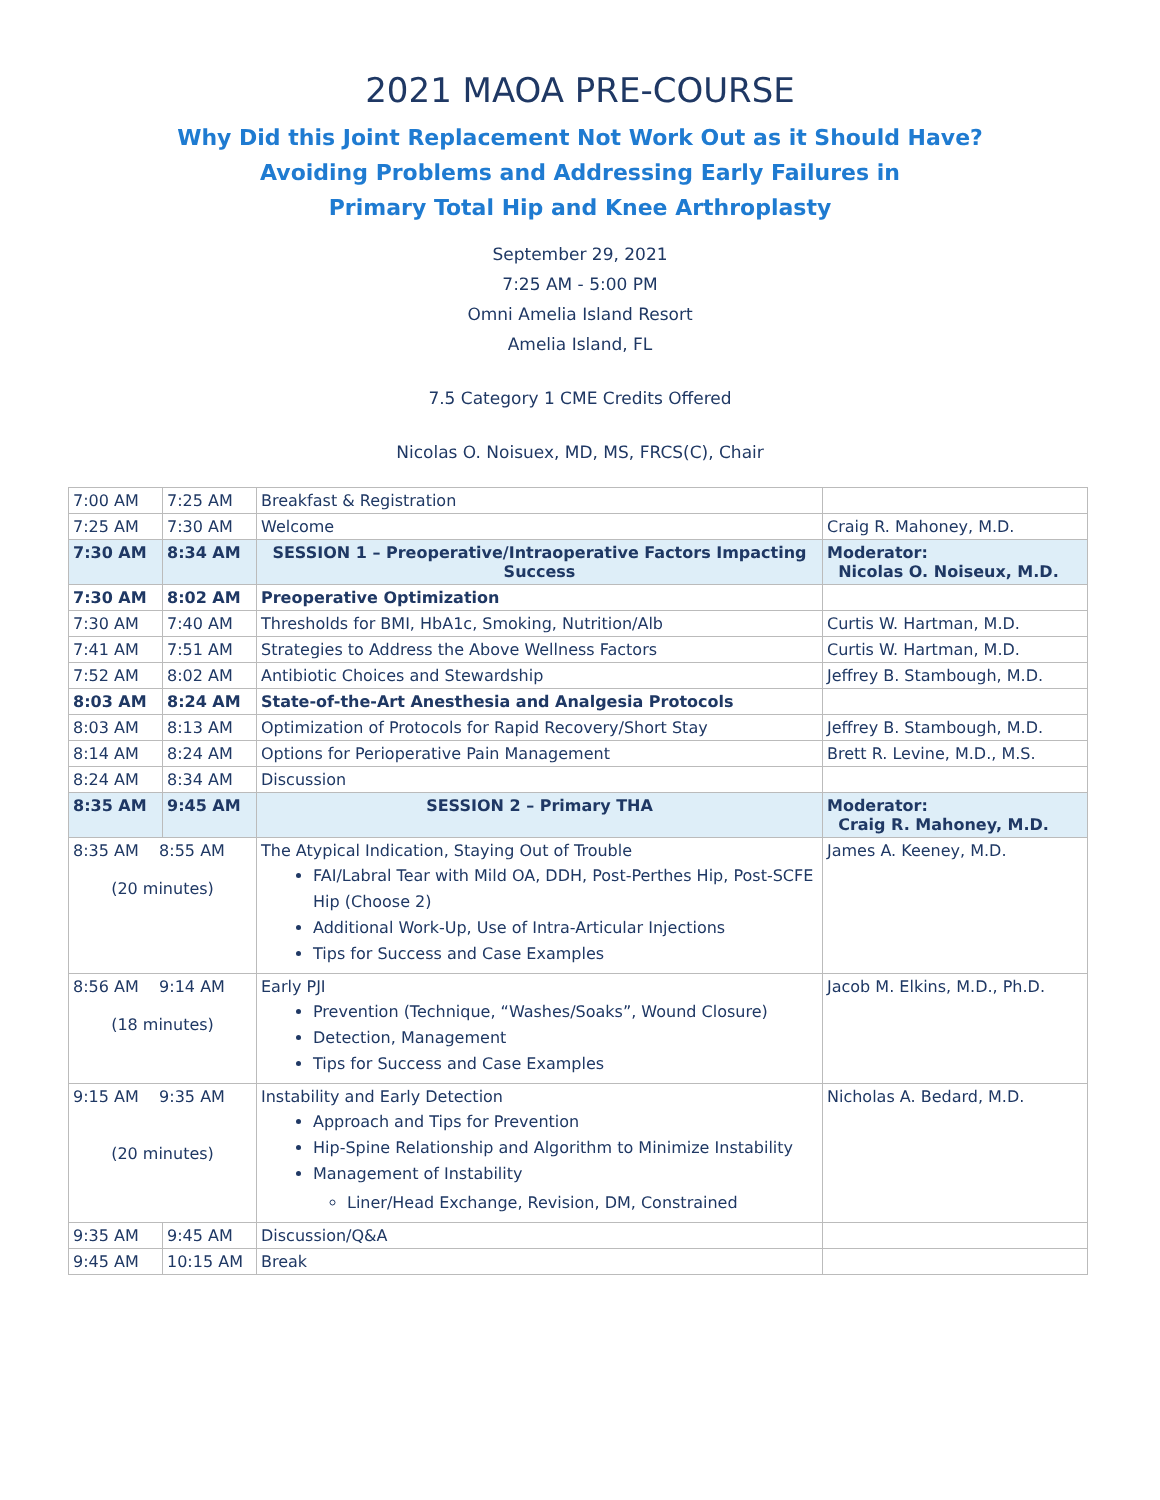2021 MAOA PRE-COURSE
Why Did this Joint Replacement Not Work Out as it Should Have?
Avoiding Problems and Addressing Early Failures in
Primary Total Hip and Knee Arthroplasty
September 29, 2021
7:25 AM - 5:00 PM
Omni Amelia Island Resort
Amelia Island, FL
7.5 Category 1 CME Credits Offered
Nicolas O. Noisuex, MD, MS, FRCS(C), Chair
| 7:00 AM | 7:25 AM | Breakfast & Registration | |
| 7:25 AM | 7:30 AM | Welcome | Craig R. Mahoney, M.D. |
| 7:30 AM | 8:34 AM | SESSION 1 – Preoperative/Intraoperative Factors Impacting Success | Moderator: Nicolas O. Noiseux, M.D. |
| 7:30 AM | 8:02 AM | Preoperative Optimization | |
| 7:30 AM | 7:40 AM | Thresholds for BMI, HbA1c, Smoking, Nutrition/Alb | Curtis W. Hartman, M.D. |
| 7:41 AM | 7:51 AM | Strategies to Address the Above Wellness Factors | Curtis W. Hartman, M.D. |
| 7:52 AM | 8:02 AM | Antibiotic Choices and Stewardship | Jeffrey B. Stambough, M.D. |
| 8:03 AM | 8:24 AM | State-of-the-Art Anesthesia and Analgesia Protocols | |
| 8:03 AM | 8:13 AM | Optimization of Protocols for Rapid Recovery/Short Stay | Jeffrey B. Stambough, M.D. |
| 8:14 AM | 8:24 AM | Options for Perioperative Pain Management | Brett R. Levine, M.D., M.S. |
| 8:24 AM | 8:34 AM | Discussion | |
| 8:35 AM | 9:45 AM | SESSION 2 – Primary THA | Moderator: Craig R. Mahoney, M.D. |
| 8:35 AM 8:55 AM (20 minutes) | | The Atypical Indication, Staying Out of Trouble FAI/Labral Tear with Mild OA, DDH, Post-Perthes Hip, Post-SCFE Hip (Choose 2) Additional Work-Up, Use of Intra-Articular Injections Tips for Success and Case Examples | James A. Keeney, M.D. |
| 8:56 AM 9:14 AM (18 minutes) | | Early PJI Prevention (Technique, “Washes/Soaks”, Wound Closure) Detection, Management Tips for Success and Case Examples | Jacob M. Elkins, M.D., Ph.D. |
| 9:15 AM 9:35 AM (20 minutes) | | Instability and Early Detection Approach and Tips for Prevention Hip-Spine Relationship and Algorithm to Minimize Instability Management of Instability Liner/Head Exchange, Revision, DM, Constrained | Nicholas A. Bedard, M.D. |
| 9:35 AM | 9:45 AM | Discussion/Q&A | |
| 9:45 AM | 10:15 AM | Break | |